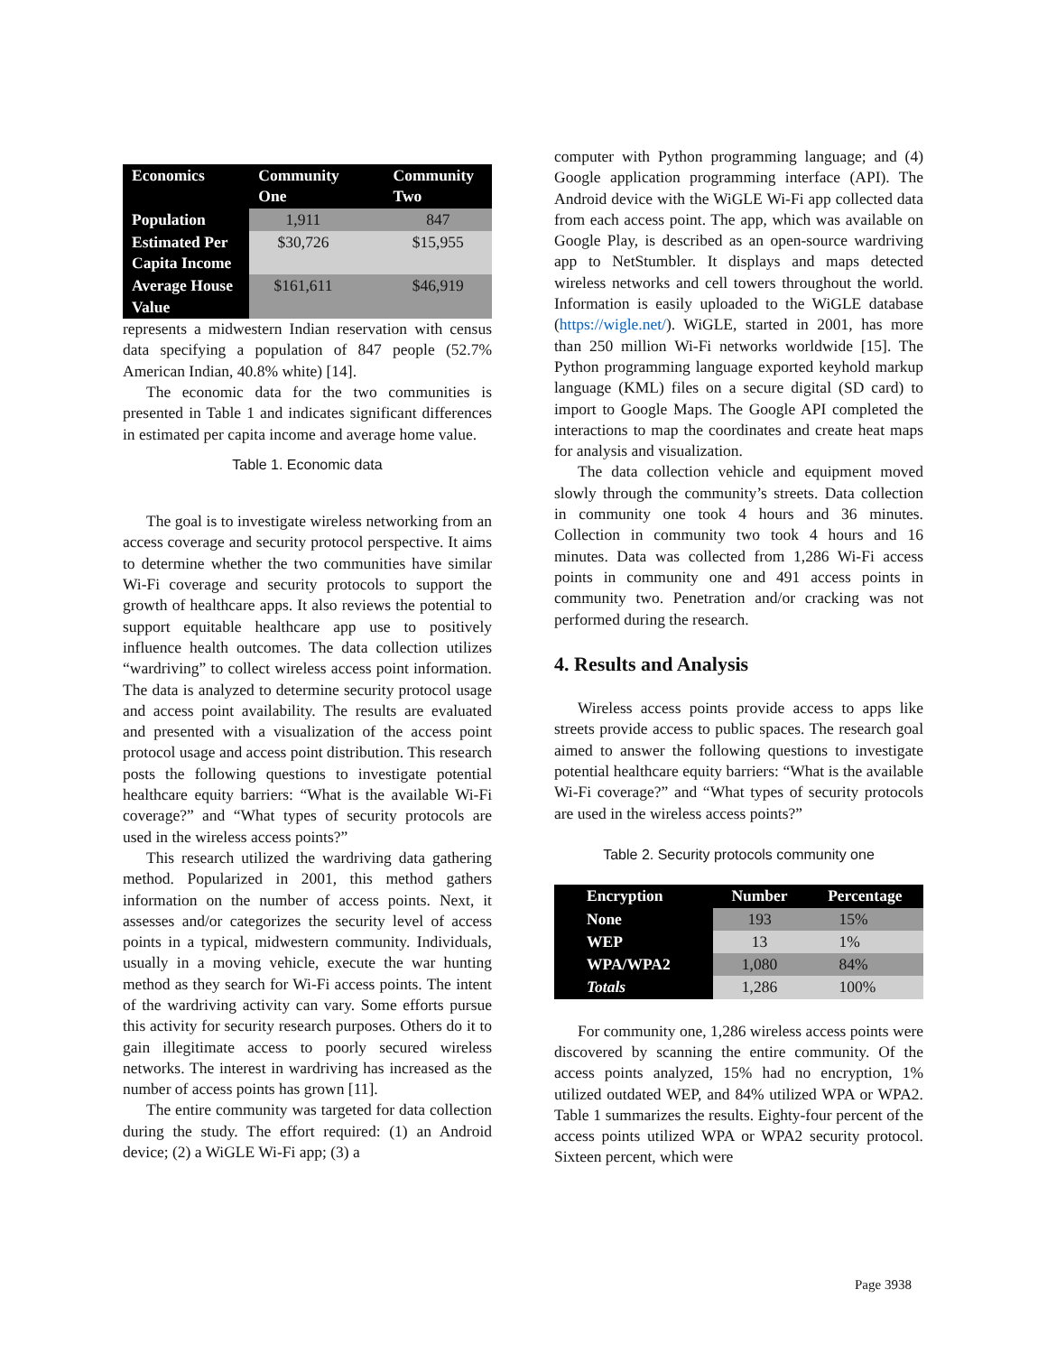| Economics | Community One | | Community Two |
| --- | --- | --- | --- |
| Population | 1,911 | | 847 |
| Estimated Per Capita Income | $30,726 | | $15,955 |
| Average House Value | $161,611 | | $46,919 |
represents a midwestern Indian reservation with census data specifying a population of 847 people (52.7% American Indian, 40.8% white) [14].
The economic data for the two communities is presented in Table 1 and indicates significant differences in estimated per capita income and average home value.
Table 1. Economic data
The goal is to investigate wireless networking from an access coverage and security protocol perspective. It aims to determine whether the two communities have similar Wi-Fi coverage and security protocols to support the growth of healthcare apps. It also reviews the potential to support equitable healthcare app use to positively influence health outcomes. The data collection utilizes “wardriving” to collect wireless access point information. The data is analyzed to determine security protocol usage and access point availability. The results are evaluated and presented with a visualization of the access point protocol usage and access point distribution. This research posts the following questions to investigate potential healthcare equity barriers: “What is the available Wi-Fi coverage?” and “What types of security protocols are used in the wireless access points?”
This research utilized the wardriving data gathering method. Popularized in 2001, this method gathers information on the number of access points. Next, it assesses and/or categorizes the security level of access points in a typical, midwestern community. Individuals, usually in a moving vehicle, execute the war hunting method as they search for Wi-Fi access points. The intent of the wardriving activity can vary. Some efforts pursue this activity for security research purposes. Others do it to gain illegitimate access to poorly secured wireless networks. The interest in wardriving has increased as the number of access points has grown [11].
The entire community was targeted for data collection during the study. The effort required: (1) an Android device; (2) a WiGLE Wi-Fi app; (3) a
computer with Python programming language; and (4) Google application programming interface (API). The Android device with the WiGLE Wi-Fi app collected data from each access point. The app, which was available on Google Play, is described as an open-source wardriving app to NetStumbler. It displays and maps detected wireless networks and cell towers throughout the world. Information is easily uploaded to the WiGLE database (https://wigle.net/). WiGLE, started in 2001, has more than 250 million Wi-Fi networks worldwide [15]. The Python programming language exported keyhold markup language (KML) files on a secure digital (SD card) to import to Google Maps. The Google API completed the interactions to map the coordinates and create heat maps for analysis and visualization.
The data collection vehicle and equipment moved slowly through the community’s streets. Data collection in community one took 4 hours and 36 minutes. Collection in community two took 4 hours and 16 minutes. Data was collected from 1,286 Wi-Fi access points in community one and 491 access points in community two. Penetration and/or cracking was not performed during the research.
4. Results and Analysis
Wireless access points provide access to apps like streets provide access to public spaces. The research goal aimed to answer the following questions to investigate potential healthcare equity barriers: “What is the available Wi-Fi coverage?” and “What types of security protocols are used in the wireless access points?”
Table 2. Security protocols community one
| Encryption | Number | Percentage |
| --- | --- | --- |
| None | 193 | 15% |
| WEP | 13 | 1% |
| WPA/WPA2 | 1,080 | 84% |
| Totals | 1,286 | 100% |
For community one, 1,286 wireless access points were discovered by scanning the entire community. Of the access points analyzed, 15% had no encryption, 1% utilized outdated WEP, and 84% utilized WPA or WPA2. Table 1 summarizes the results. Eighty-four percent of the access points utilized WPA or WPA2 security protocol. Sixteen percent, which were
Page 3938